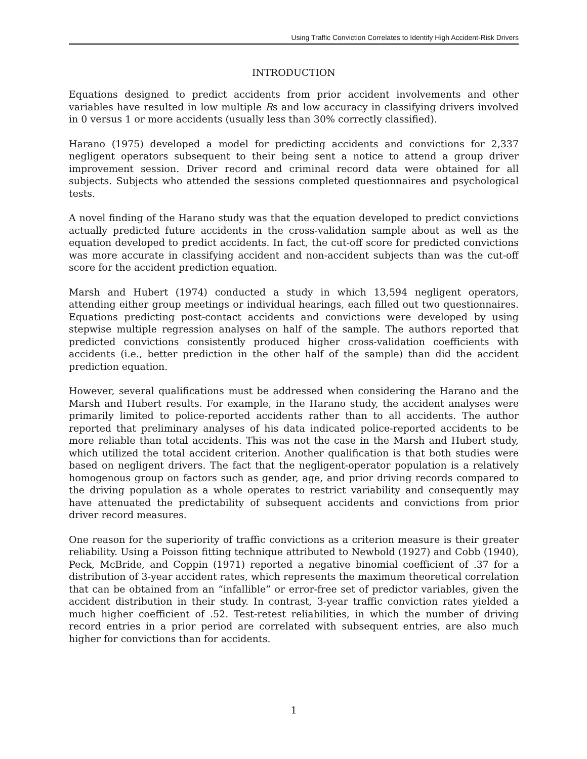Using Traffic Conviction Correlates to Identify High Accident-Risk Drivers
INTRODUCTION
Equations designed to predict accidents from prior accident involvements and other variables have resulted in low multiple Rs and low accuracy in classifying drivers involved in 0 versus 1 or more accidents (usually less than 30% correctly classified).
Harano (1975) developed a model for predicting accidents and convictions for 2,337 negligent operators subsequent to their being sent a notice to attend a group driver improvement session. Driver record and criminal record data were obtained for all subjects. Subjects who attended the sessions completed questionnaires and psychological tests.
A novel finding of the Harano study was that the equation developed to predict convictions actually predicted future accidents in the cross-validation sample about as well as the equation developed to predict accidents. In fact, the cut-off score for predicted convictions was more accurate in classifying accident and non-accident subjects than was the cut-off score for the accident prediction equation.
Marsh and Hubert (1974) conducted a study in which 13,594 negligent operators, attending either group meetings or individual hearings, each filled out two questionnaires. Equations predicting post-contact accidents and convictions were developed by using stepwise multiple regression analyses on half of the sample. The authors reported that predicted convictions consistently produced higher cross-validation coefficients with accidents (i.e., better prediction in the other half of the sample) than did the accident prediction equation.
However, several qualifications must be addressed when considering the Harano and the Marsh and Hubert results. For example, in the Harano study, the accident analyses were primarily limited to police-reported accidents rather than to all accidents. The author reported that preliminary analyses of his data indicated police-reported accidents to be more reliable than total accidents. This was not the case in the Marsh and Hubert study, which utilized the total accident criterion. Another qualification is that both studies were based on negligent drivers. The fact that the negligent-operator population is a relatively homogenous group on factors such as gender, age, and prior driving records compared to the driving population as a whole operates to restrict variability and consequently may have attenuated the predictability of subsequent accidents and convictions from prior driver record measures.
One reason for the superiority of traffic convictions as a criterion measure is their greater reliability. Using a Poisson fitting technique attributed to Newbold (1927) and Cobb (1940), Peck, McBride, and Coppin (1971) reported a negative binomial coefficient of .37 for a distribution of 3-year accident rates, which represents the maximum theoretical correlation that can be obtained from an “infallible” or error-free set of predictor variables, given the accident distribution in their study. In contrast, 3-year traffic conviction rates yielded a much higher coefficient of .52. Test-retest reliabilities, in which the number of driving record entries in a prior period are correlated with subsequent entries, are also much higher for convictions than for accidents.
1